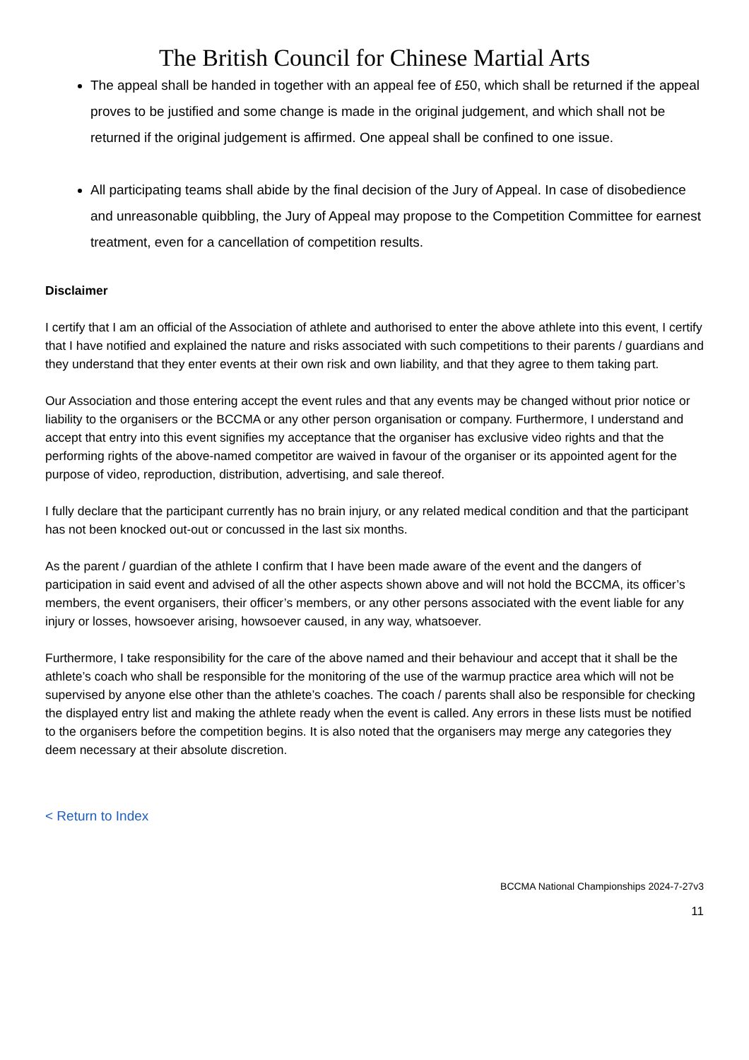The British Council for Chinese Martial Arts
The appeal shall be handed in together with an appeal fee of £50, which shall be returned if the appeal proves to be justified and some change is made in the original judgement, and which shall not be returned if the original judgement is affirmed. One appeal shall be confined to one issue.
All participating teams shall abide by the final decision of the Jury of Appeal. In case of disobedience and unreasonable quibbling, the Jury of Appeal may propose to the Competition Committee for earnest treatment, even for a cancellation of competition results.
Disclaimer
I certify that I am an official of the Association of athlete and authorised to enter the above athlete into this event, I certify that I have notified and explained the nature and risks associated with such competitions to their parents / guardians and they understand that they enter events at their own risk and own liability, and that they agree to them taking part.
Our Association and those entering accept the event rules and that any events may be changed without prior notice or liability to the organisers or the BCCMA or any other person organisation or company. Furthermore, I understand and accept that entry into this event signifies my acceptance that the organiser has exclusive video rights and that the performing rights of the above-named competitor are waived in favour of the organiser or its appointed agent for the purpose of video, reproduction, distribution, advertising, and sale thereof.
I fully declare that the participant currently has no brain injury, or any related medical condition and that the participant has not been knocked out-out or concussed in the last six months.
As the parent / guardian of the athlete I confirm that I have been made aware of the event and the dangers of participation in said event and advised of all the other aspects shown above and will not hold the BCCMA, its officer’s members, the event organisers, their officer’s members, or any other persons associated with the event liable for any injury or losses, howsoever arising, howsoever caused, in any way, whatsoever.
Furthermore, I take responsibility for the care of the above named and their behaviour and accept that it shall be the athlete’s coach who shall be responsible for the monitoring of the use of the warmup practice area which will not be supervised by anyone else other than the athlete’s coaches. The coach / parents shall also be responsible for checking the displayed entry list and making the athlete ready when the event is called. Any errors in these lists must be notified to the organisers before the competition begins. It is also noted that the organisers may merge any categories they deem necessary at their absolute discretion.
< Return to Index
BCCMA National Championships 2024-7-27v3
11